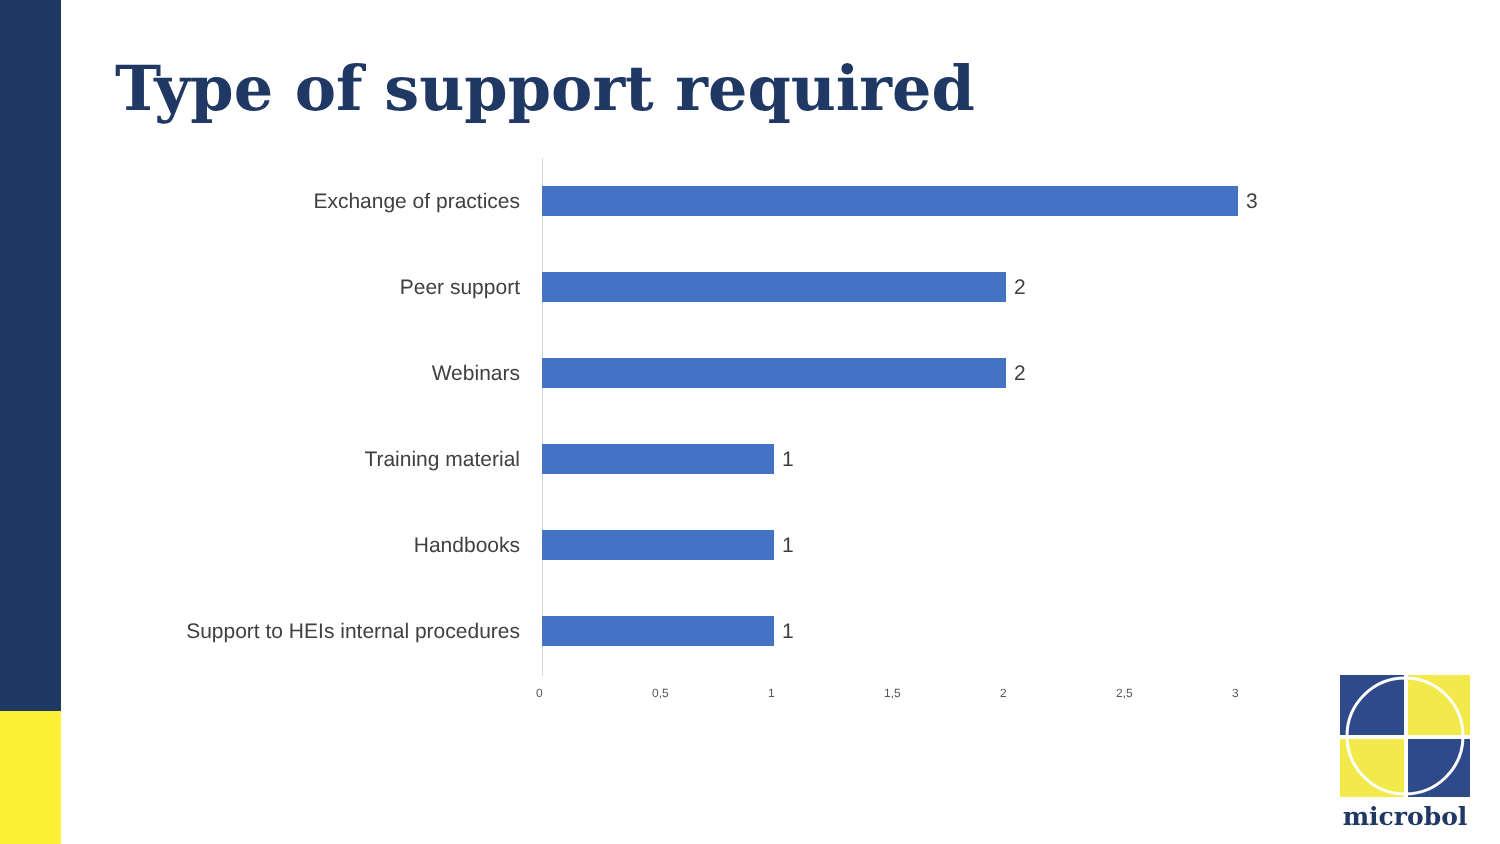Type of support required
Exchange of practices 3
Peer support 2
Webinars 2
Training material 1
Handbooks 1
Support to HEIs internal procedures
1
0 0,5 1 1,5 2 2,5 3
microbol